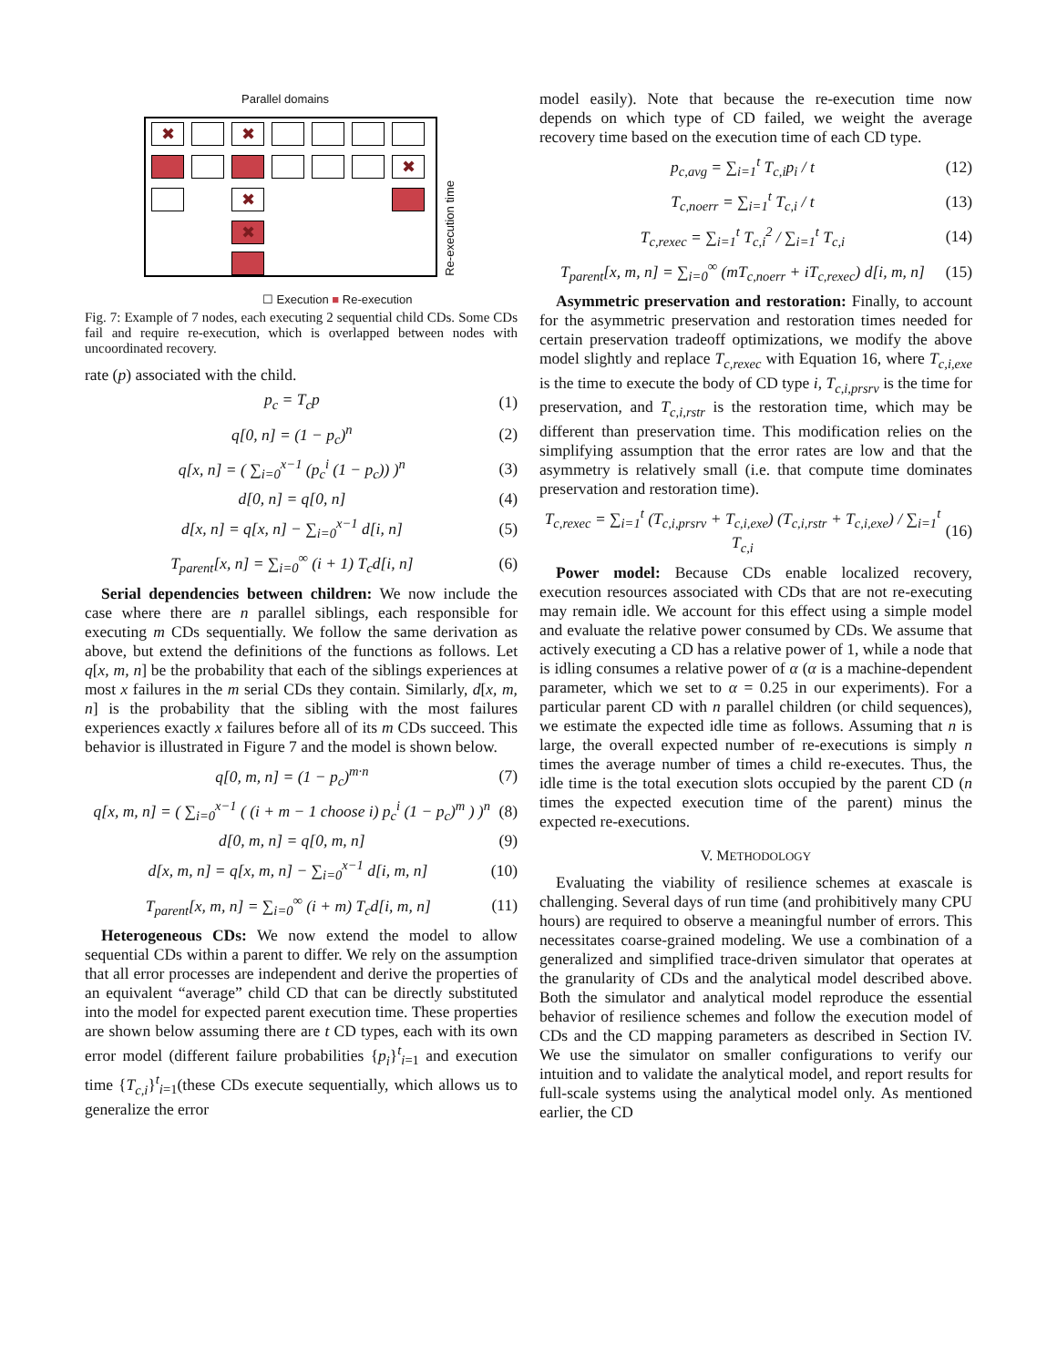Parallel domains
✖ ✖
✖
✖
✖
Re-execution time
☐ Execution ■ Re-execution
Fig. 7: Example of 7 nodes, each executing 2 sequential child CDs. Some CDs fail and require re-execution, which is overlapped between nodes with uncoordinated recovery.
rate (p) associated with the child.
p<sub>c</sub> = T<sub>c</sub>p (1)
q[0, n] = (1 − p<sub>c</sub>)<sup>n</sup> (2)
q[x, n] = ( ∑<sub>i=0</sub><sup>x−1</sup> (p<sub>c</sub><sup>i</sup> (1 − p<sub>c</sub>)) )<sup>n</sup> (3)
d[0, n] = q[0, n] (4)
d[x, n] = q[x, n] − ∑<sub>i=0</sub><sup>x−1</sup> d[i, n] (5)
T<sub>parent</sub>[x, n] = ∑<sub>i=0</sub><sup>∞</sup> (i + 1) T<sub>c</sub>d[i, n] (6)
Serial dependencies between children: We now include the case where there are n parallel siblings, each responsible for executing m CDs sequentially. We follow the same derivation as above, but extend the definitions of the functions as follows. Let q[x, m, n] be the probability that each of the siblings experiences at most x failures in the m serial CDs they contain. Similarly, d[x, m, n] is the probability that the sibling with the most failures experiences exactly x failures before all of its m CDs succeed. This behavior is illustrated in Figure 7 and the model is shown below.
q[0, m, n] = (1 − p<sub>c</sub>)<sup>m·n</sup> (7)
q[x, m, n] = ( ∑<sub>i=0</sub><sup>x−1</sup> ( (i + m − 1 choose i) p<sub>c</sub><sup>i</sup> (1 − p<sub>c</sub>)<sup>m</sup> ) )<sup>n</sup> (8)
d[0, m, n] = q[0, m, n] (9)
d[x, m, n] = q[x, m, n] − ∑<sub>i=0</sub><sup>x−1</sup> d[i, m, n] (10)
T<sub>parent</sub>[x, m, n] = ∑<sub>i=0</sub><sup>∞</sup> (i + m) T<sub>c</sub>d[i, m, n] (11)
Heterogeneous CDs: We now extend the model to allow sequential CDs within a parent to differ. We rely on the assumption that all error processes are independent and derive the properties of an equivalent “average” child CD that can be directly substituted into the model for expected parent execution time. These properties are shown below assuming there are t CD types, each with its own error model (different failure probabilities {p<sub>i</sub>}<sup>t</sup><sub>i=1</sub> and execution time {T<sub>c,i</sub>}<sup>t</sup><sub>i=1</sub>(these CDs execute sequentially, which allows us to generalize the error
model easily). Note that because the re-execution time now depends on which type of CD failed, we weight the average recovery time based on the execution time of each CD type.
p<sub>c,avg</sub> = ∑<sub>i=1</sub><sup>t</sup> T<sub>c,i</sub>p<sub>i</sub> / t (12)
T<sub>c,noerr</sub> = ∑<sub>i=1</sub><sup>t</sup> T<sub>c,i</sub> / t (13)
T<sub>c,rexec</sub> = ∑<sub>i=1</sub><sup>t</sup> T<sub>c,i</sub><sup>2</sup> / ∑<sub>i=1</sub><sup>t</sup> T<sub>c,i</sub> (14)
T<sub>parent</sub>[x, m, n] = ∑<sub>i=0</sub><sup>∞</sup> (mT<sub>c,noerr</sub> + iT<sub>c,rexec</sub>) d[i, m, n] (15)
Asymmetric preservation and restoration: Finally, to account for the asymmetric preservation and restoration times needed for certain preservation tradeoff optimizations, we modify the above model slightly and replace T<sub>c,rexec</sub> with Equation 16, where T<sub>c,i,exe</sub> is the time to execute the body of CD type i, T<sub>c,i,prsrv</sub> is the time for preservation, and T<sub>c,i,rstr</sub> is the restoration time, which may be different than preservation time. This modification relies on the simplifying assumption that the error rates are low and that the asymmetry is relatively small (i.e. that compute time dominates preservation and restoration time).
T<sub>c,rexec</sub> = ∑<sub>i=1</sub><sup>t</sup> (T<sub>c,i,prsrv</sub> + T<sub>c,i,exe</sub>) (T<sub>c,i,rstr</sub> + T<sub>c,i,exe</sub>) / ∑<sub>i=1</sub><sup>t</sup> T<sub>c,i</sub> (16)
Power model: Because CDs enable localized recovery, execution resources associated with CDs that are not re-executing may remain idle. We account for this effect using a simple model and evaluate the relative power consumed by CDs. We assume that actively executing a CD has a relative power of 1, while a node that is idling consumes a relative power of α (α is a machine-dependent parameter, which we set to α = 0.25 in our experiments). For a particular parent CD with n parallel children (or child sequences), we estimate the expected idle time as follows. Assuming that n is large, the overall expected number of re-executions is simply n times the average number of times a child re-executes. Thus, the idle time is the total execution slots occupied by the parent CD (n times the expected execution time of the parent) minus the expected re-executions.
V. METHODOLOGY
Evaluating the viability of resilience schemes at exascale is challenging. Several days of run time (and prohibitively many CPU hours) are required to observe a meaningful number of errors. This necessitates coarse-grained modeling. We use a combination of a generalized and simplified trace-driven simulator that operates at the granularity of CDs and the analytical model described above. Both the simulator and analytical model reproduce the essential behavior of resilience schemes and follow the execution model of CDs and the CD mapping parameters as described in Section IV. We use the simulator on smaller configurations to verify our intuition and to validate the analytical model, and report results for full-scale systems using the analytical model only. As mentioned earlier, the CD